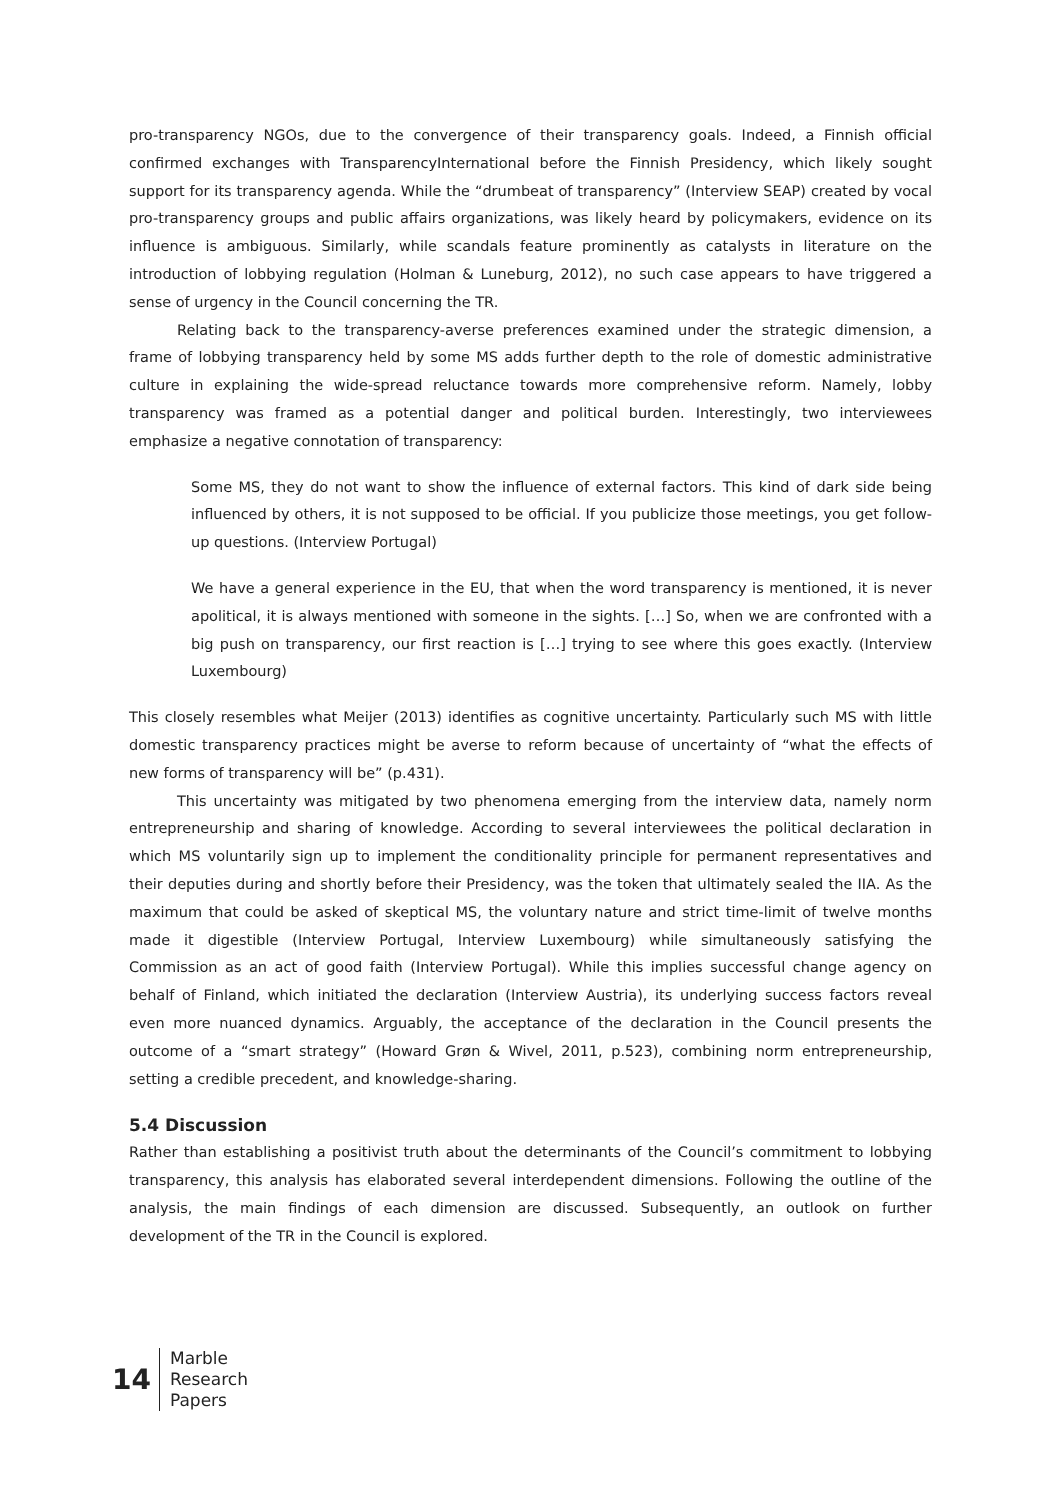pro-transparency NGOs, due to the convergence of their transparency goals. Indeed, a Finnish official confirmed exchanges with TransparencyInternational before the Finnish Presidency, which likely sought support for its transparency agenda. While the “drumbeat of transparency” (Interview SEAP) created by vocal pro-transparency groups and public affairs organizations, was likely heard by policymakers, evidence on its influence is ambiguous. Similarly, while scandals feature prominently as catalysts in literature on the introduction of lobbying regulation (Holman & Luneburg, 2012), no such case appears to have triggered a sense of urgency in the Council concerning the TR.
Relating back to the transparency-averse preferences examined under the strategic dimension, a frame of lobbying transparency held by some MS adds further depth to the role of domestic administrative culture in explaining the wide-spread reluctance towards more comprehensive reform. Namely, lobby transparency was framed as a potential danger and political burden. Interestingly, two interviewees emphasize a negative connotation of transparency:
Some MS, they do not want to show the influence of external factors. This kind of dark side being influenced by others, it is not supposed to be official. If you publicize those meetings, you get follow-up questions. (Interview Portugal)
We have a general experience in the EU, that when the word transparency is mentioned, it is never apolitical, it is always mentioned with someone in the sights. […] So, when we are confronted with a big push on transparency, our first reaction is […] trying to see where this goes exactly. (Interview Luxembourg)
This closely resembles what Meijer (2013) identifies as cognitive uncertainty. Particularly such MS with little domestic transparency practices might be averse to reform because of uncertainty of “what the effects of new forms of transparency will be” (p.431).
This uncertainty was mitigated by two phenomena emerging from the interview data, namely norm entrepreneurship and sharing of knowledge. According to several interviewees the political declaration in which MS voluntarily sign up to implement the conditionality principle for permanent representatives and their deputies during and shortly before their Presidency, was the token that ultimately sealed the IIA. As the maximum that could be asked of skeptical MS, the voluntary nature and strict time-limit of twelve months made it digestible (Interview Portugal, Interview Luxembourg) while simultaneously satisfying the Commission as an act of good faith (Interview Portugal). While this implies successful change agency on behalf of Finland, which initiated the declaration (Interview Austria), its underlying success factors reveal even more nuanced dynamics. Arguably, the acceptance of the declaration in the Council presents the outcome of a “smart strategy” (Howard Grøn & Wivel, 2011, p.523), combining norm entrepreneurship, setting a credible precedent, and knowledge-sharing.
5.4 Discussion
Rather than establishing a positivist truth about the determinants of the Council’s commitment to lobbying transparency, this analysis has elaborated several interdependent dimensions. Following the outline of the analysis, the main findings of each dimension are discussed. Subsequently, an outlook on further development of the TR in the Council is explored.
14
Marble
Research
Papers